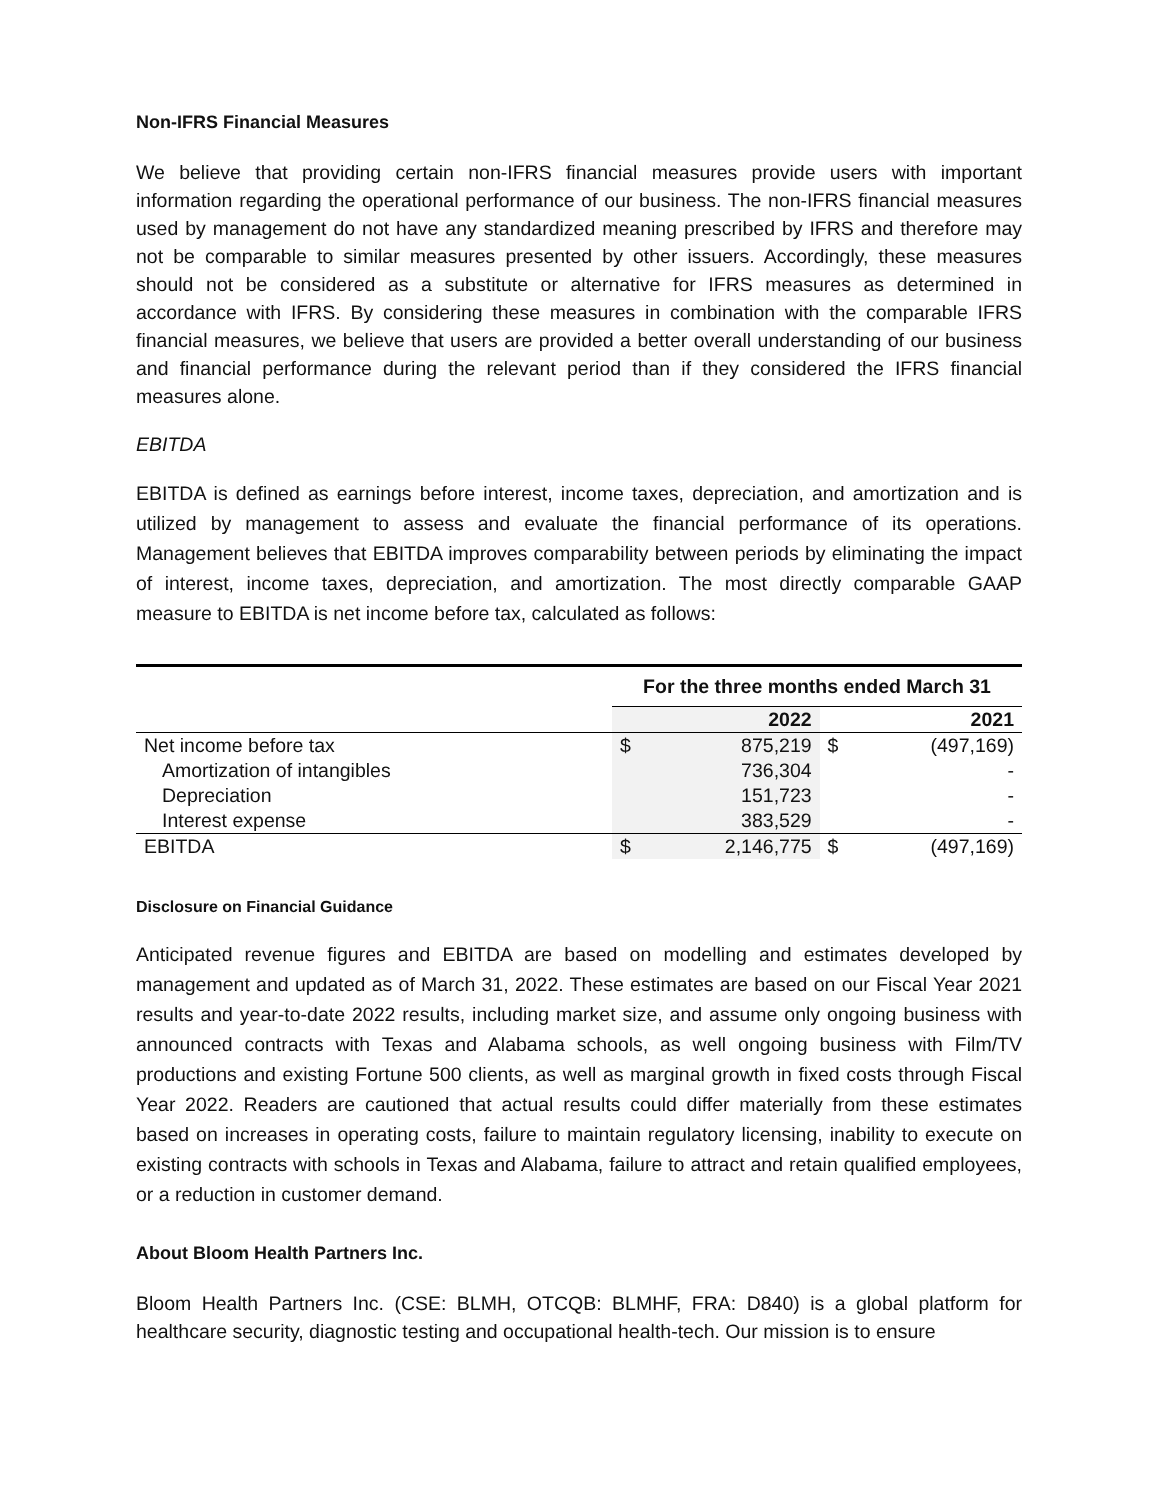Non-IFRS Financial Measures
We believe that providing certain non-IFRS financial measures provide users with important information regarding the operational performance of our business. The non-IFRS financial measures used by management do not have any standardized meaning prescribed by IFRS and therefore may not be comparable to similar measures presented by other issuers. Accordingly, these measures should not be considered as a substitute or alternative for IFRS measures as determined in accordance with IFRS. By considering these measures in combination with the comparable IFRS financial measures, we believe that users are provided a better overall understanding of our business and financial performance during the relevant period than if they considered the IFRS financial measures alone.
EBITDA
EBITDA is defined as earnings before interest, income taxes, depreciation, and amortization and is utilized by management to assess and evaluate the financial performance of its operations. Management believes that EBITDA improves comparability between periods by eliminating the impact of interest, income taxes, depreciation, and amortization. The most directly comparable GAAP measure to EBITDA is net income before tax, calculated as follows:
| | For the three months ended March 31 | | | |
| --- | --- | --- | --- | --- |
| | | 2022 | | 2021 |
| Net income before tax | $ | 875,219 | $ | (497,169) |
| Amortization of intangibles | | 736,304 | | - |
| Depreciation | | 151,723 | | - |
| Interest expense | | 383,529 | | - |
| EBITDA | $ | 2,146,775 | $ | (497,169) |
Disclosure on Financial Guidance
Anticipated revenue figures and EBITDA are based on modelling and estimates developed by management and updated as of March 31, 2022. These estimates are based on our Fiscal Year 2021 results and year-to-date 2022 results, including market size, and assume only ongoing business with announced contracts with Texas and Alabama schools, as well ongoing business with Film/TV productions and existing Fortune 500 clients, as well as marginal growth in fixed costs through Fiscal Year 2022. Readers are cautioned that actual results could differ materially from these estimates based on increases in operating costs, failure to maintain regulatory licensing, inability to execute on existing contracts with schools in Texas and Alabama, failure to attract and retain qualified employees, or a reduction in customer demand.
About Bloom Health Partners Inc.
Bloom Health Partners Inc. (CSE: BLMH, OTCQB: BLMHF, FRA: D840) is a global platform for healthcare security, diagnostic testing and occupational health-tech. Our mission is to ensure